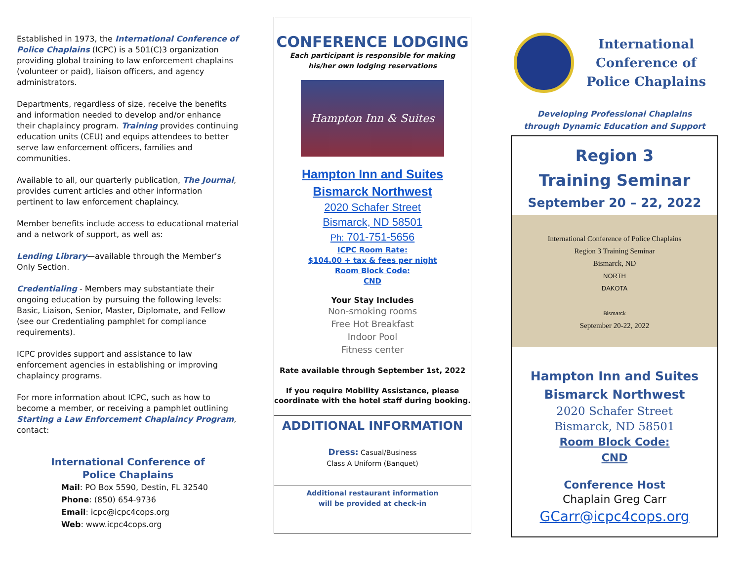Established in 1973, the International Conference of Police Chaplains (ICPC) is a 501(C)3 organization providing global training to law enforcement chaplains (volunteer or paid), liaison officers, and agency administrators.
Departments, regardless of size, receive the benefits and information needed to develop and/or enhance their chaplaincy program. Training provides continuing education units (CEU) and equips attendees to better serve law enforcement officers, families and communities.
Available to all, our quarterly publication, The Journal, provides current articles and other information pertinent to law enforcement chaplaincy.
Member benefits include access to educational material and a network of support, as well as:
Lending Library—available through the Member’s Only Section.
Credentialing - Members may substantiate their ongoing education by pursuing the following levels: Basic, Liaison, Senior, Master, Diplomate, and Fellow (see our Credentialing pamphlet for compliance requirements).
ICPC provides support and assistance to law enforcement agencies in establishing or improving chaplaincy programs.
For more information about ICPC, such as how to become a member, or receiving a pamphlet outlining Starting a Law Enforcement Chaplaincy Program, contact:
International Conference of
Police Chaplains
Mail: PO Box 5590, Destin, FL 32540
Phone: (850) 654-9736
Email: icpc@icpc4cops.org
Web: www.icpc4cops.org
CONFERENCE LODGING
Each participant is responsible for making
his/her own lodging reservations
Hampton Inn & Suites
Hampton Inn and Suites
Bismarck Northwest
2020 Schafer Street
Bismarck, ND 58501
Ph: 701-751-5656
ICPC Room Rate:
$104.00 + tax & fees per night
Room Block Code:
CND
Your Stay Includes
Non-smoking rooms
Free Hot Breakfast
Indoor Pool
Fitness center
Rate available through September 1st, 2022
If you require Mobility Assistance, please
coordinate with the hotel staff during booking.
ADDITIONAL INFORMATION
Dress: Casual/Business
Class A Uniform (Banquet)
Additional restaurant information
will be provided at check-in
International Conference of Police Chaplains
Developing Professional Chaplains
through Dynamic Education and Support
Region 3
Training Seminar
September 20 – 22, 2022
International Conference of Police Chaplains
Region 3 Training Seminar
Bismarck, ND
NORTH
DAKOTA
Bismarck
September 20-22, 2022
Hampton Inn and Suites
Bismarck Northwest
2020 Schafer Street
Bismarck, ND 58501
Room Block Code:
CND
Conference Host
Chaplain Greg Carr
GCarr@icpc4cops.org